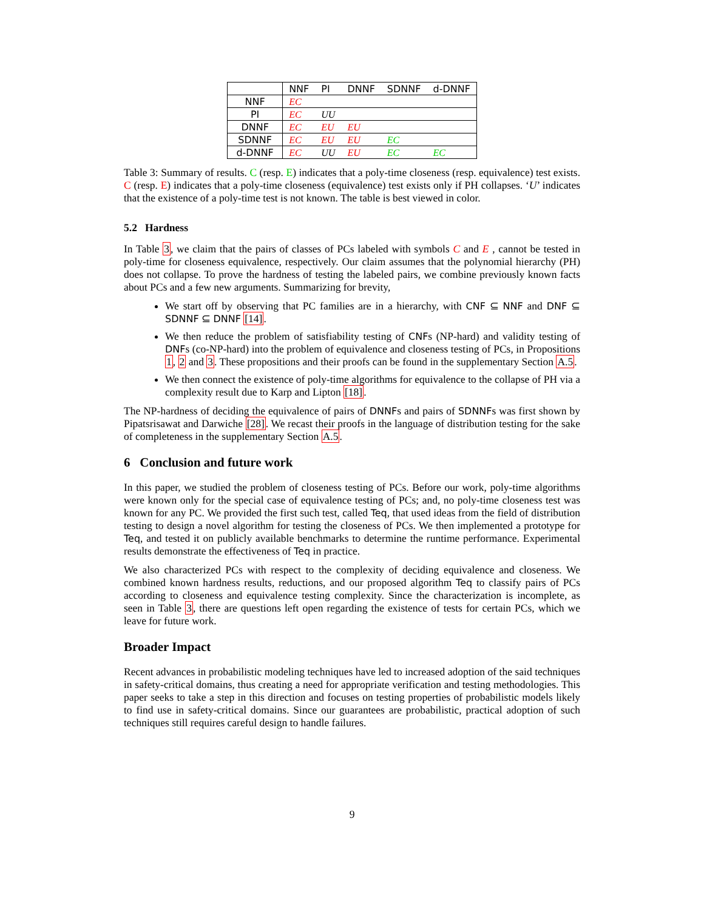| | NNF | PI | DNNF | SDNNF | d-DNNF |
| --- | --- | --- | --- | --- | --- |
| NNF | EC | | | | |
| PI | EC | UU | | | |
| DNNF | EC | EU | EU | | |
| SDNNF | EC | EU | EU | EC | |
| d-DNNF | EC | UU | EU | EC | EC |
Table 3: Summary of results. C (resp. E) indicates that a poly-time closeness (resp. equivalence) test exists. C (resp. E) indicates that a poly-time closeness (equivalence) test exists only if PH collapses. ‘U’ indicates that the existence of a poly-time test is not known. The table is best viewed in color.
5.2 Hardness
In Table 3, we claim that the pairs of classes of PCs labeled with symbols C and E , cannot be tested in poly-time for closeness equivalence, respectively. Our claim assumes that the polynomial hierarchy (PH) does not collapse. To prove the hardness of testing the labeled pairs, we combine previously known facts about PCs and a few new arguments. Summarizing for brevity,
We start off by observing that PC families are in a hierarchy, with CNF ⊆ NNF and DNF ⊆ SDNNF ⊆ DNNF [14].
We then reduce the problem of satisfiability testing of CNFs (NP-hard) and validity testing of DNFs (co-NP-hard) into the problem of equivalence and closeness testing of PCs, in Propositions 1, 2 and 3. These propositions and their proofs can be found in the supplementary Section A.5.
We then connect the existence of poly-time algorithms for equivalence to the collapse of PH via a complexity result due to Karp and Lipton [18].
The NP-hardness of deciding the equivalence of pairs of DNNFs and pairs of SDNNFs was first shown by Pipatsrisawat and Darwiche [28]. We recast their proofs in the language of distribution testing for the sake of completeness in the supplementary Section A.5.
6 Conclusion and future work
In this paper, we studied the problem of closeness testing of PCs. Before our work, poly-time algorithms were known only for the special case of equivalence testing of PCs; and, no poly-time closeness test was known for any PC. We provided the first such test, called Teq, that used ideas from the field of distribution testing to design a novel algorithm for testing the closeness of PCs. We then implemented a prototype for Teq, and tested it on publicly available benchmarks to determine the runtime performance. Experimental results demonstrate the effectiveness of Teq in practice.
We also characterized PCs with respect to the complexity of deciding equivalence and closeness. We combined known hardness results, reductions, and our proposed algorithm Teq to classify pairs of PCs according to closeness and equivalence testing complexity. Since the characterization is incomplete, as seen in Table 3, there are questions left open regarding the existence of tests for certain PCs, which we leave for future work.
Broader Impact
Recent advances in probabilistic modeling techniques have led to increased adoption of the said techniques in safety-critical domains, thus creating a need for appropriate verification and testing methodologies. This paper seeks to take a step in this direction and focuses on testing properties of probabilistic models likely to find use in safety-critical domains. Since our guarantees are probabilistic, practical adoption of such techniques still requires careful design to handle failures.
9